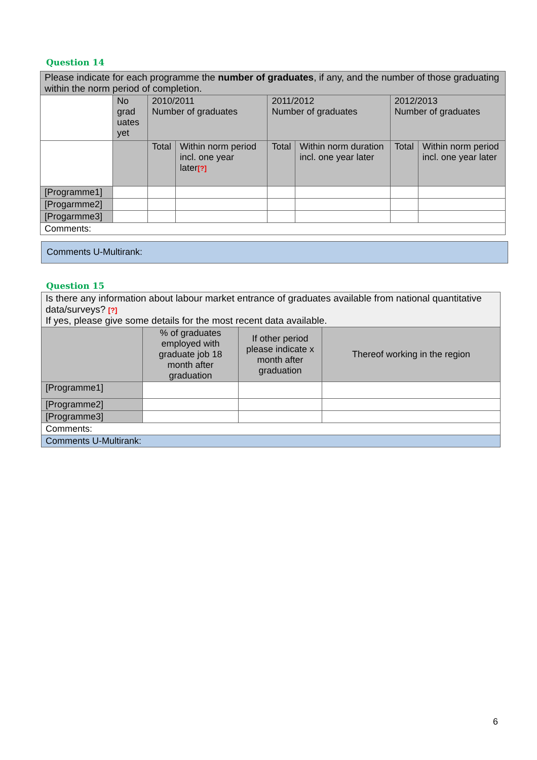Question 14
| Please indicate for each programme the number of graduates , if any, and the number of those graduating within the norm period of completion. | | | | | | | |
| | No grad uates yet | 2010/2011 Number of graduates | | 2011/2012 Number of graduates | | 2012/2013 Number of graduates | |
| | | Total | Within norm period incl. one year later [?] | Total | Within norm duration incl. one year later | Total | Within norm period incl. one year later |
| [Programme1] | | | | | | | |
| [Progarmme2] | | | | | | | |
| [Progarmme3] | | | | | | | |
| Comments: | | | | | | | |
Comments U-Multirank:
Question 15
| Is there any information about labour market entrance of graduates available from national quantitative data/surveys? [?] If yes, please give some details for the most recent data available. | | | |
| | % of graduates employed with graduate job 18 month after graduation | If other period please indicate x month after graduation | Thereof working in the region |
| [Programme1] | | | |
| [Programme2] | | | |
| [Programme3] | | | |
| Comments: | | | |
| Comments U-Multirank: | | | |
6